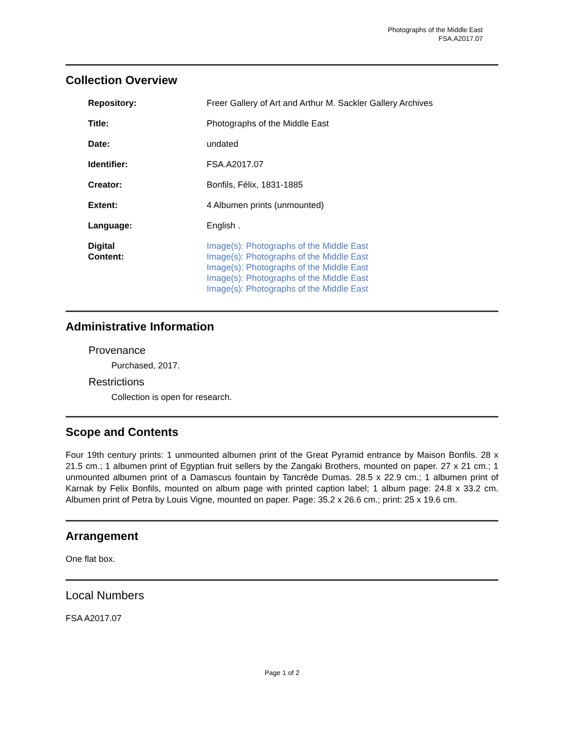Photographs of the Middle East
FSA.A2017.07
Collection Overview
| Repository: | Freer Gallery of Art and Arthur M. Sackler Gallery Archives |
| Title: | Photographs of the Middle East |
| Date: | undated |
| Identifier: | FSA.A2017.07 |
| Creator: | Bonfils, Félix, 1831-1885 |
| Extent: | 4 Albumen prints (unmounted) |
| Language: | English . |
| Digital Content: | Image(s): Photographs of the Middle East Image(s): Photographs of the Middle East Image(s): Photographs of the Middle East Image(s): Photographs of the Middle East Image(s): Photographs of the Middle East |
Administrative Information
Provenance
Purchased, 2017.
Restrictions
Collection is open for research.
Scope and Contents
Four 19th century prints: 1 unmounted albumen print of the Great Pyramid entrance by Maison Bonfils. 28 x 21.5 cm.; 1 albumen print of Egyptian fruit sellers by the Zangaki Brothers, mounted on paper. 27 x 21 cm.; 1 unmounted albumen print of a Damascus fountain by Tancrède Dumas. 28.5 x 22.9 cm.; 1 albumen print of Karnak by Felix Bonfils, mounted on album page with printed caption label; 1 album page: 24.8 x 33.2 cm. Albumen print of Petra by Louis Vigne, mounted on paper. Page: 35.2 x 26.6 cm.; print: 25 x 19.6 cm.
Arrangement
One flat box.
Local Numbers
FSA A2017.07
Page 1 of 2